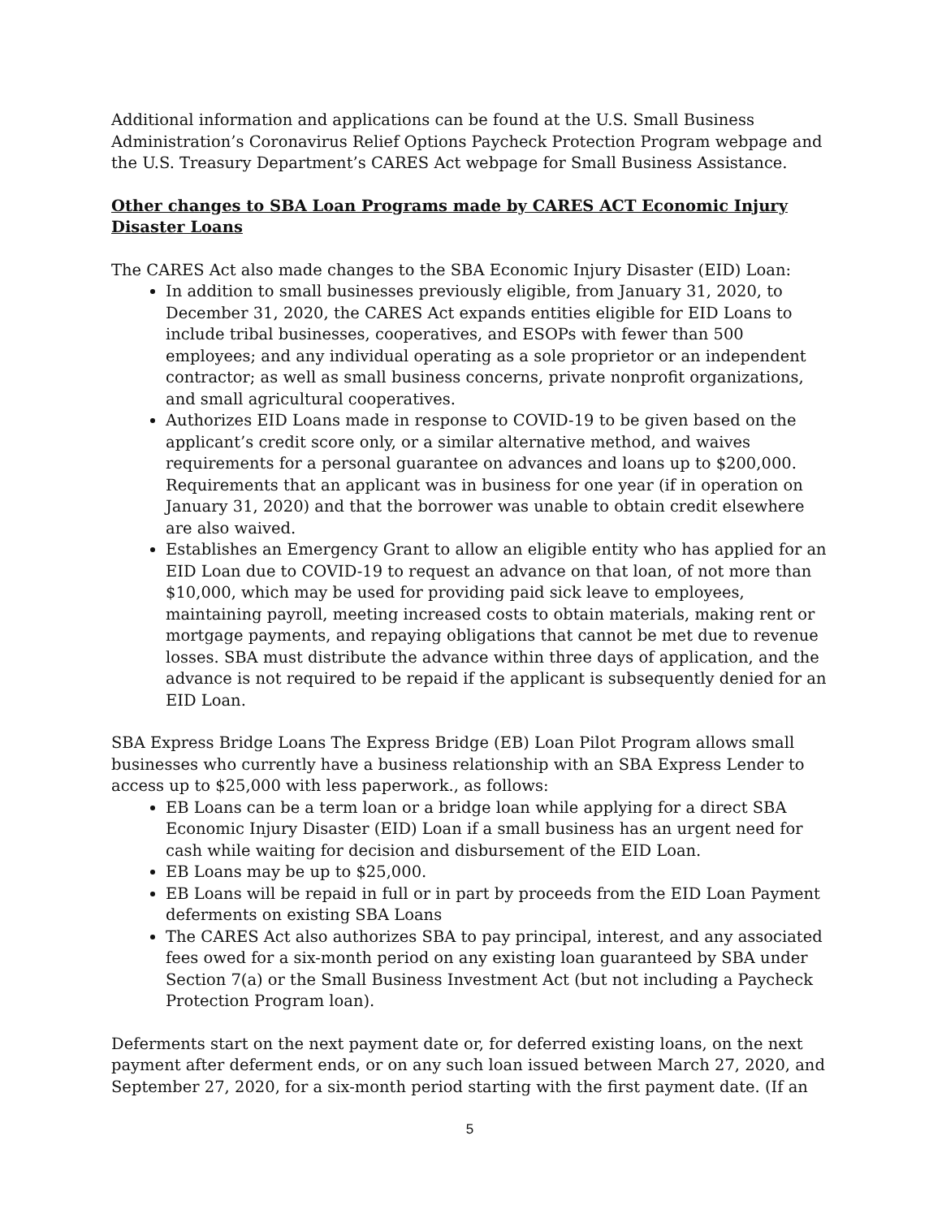Additional information and applications can be found at the U.S. Small Business Administration’s Coronavirus Relief Options Paycheck Protection Program webpage and the U.S. Treasury Department’s CARES Act webpage for Small Business Assistance.
Other changes to SBA Loan Programs made by CARES ACT Economic Injury Disaster Loans
The CARES Act also made changes to the SBA Economic Injury Disaster (EID) Loan:
In addition to small businesses previously eligible, from January 31, 2020, to December 31, 2020, the CARES Act expands entities eligible for EID Loans to include tribal businesses, cooperatives, and ESOPs with fewer than 500 employees; and any individual operating as a sole proprietor or an independent contractor; as well as small business concerns, private nonprofit organizations, and small agricultural cooperatives.
Authorizes EID Loans made in response to COVID-19 to be given based on the applicant’s credit score only, or a similar alternative method, and waives requirements for a personal guarantee on advances and loans up to $200,000. Requirements that an applicant was in business for one year (if in operation on January 31, 2020) and that the borrower was unable to obtain credit elsewhere are also waived.
Establishes an Emergency Grant to allow an eligible entity who has applied for an EID Loan due to COVID-19 to request an advance on that loan, of not more than $10,000, which may be used for providing paid sick leave to employees, maintaining payroll, meeting increased costs to obtain materials, making rent or mortgage payments, and repaying obligations that cannot be met due to revenue losses. SBA must distribute the advance within three days of application, and the advance is not required to be repaid if the applicant is subsequently denied for an EID Loan.
SBA Express Bridge Loans The Express Bridge (EB) Loan Pilot Program allows small businesses who currently have a business relationship with an SBA Express Lender to access up to $25,000 with less paperwork., as follows:
EB Loans can be a term loan or a bridge loan while applying for a direct SBA Economic Injury Disaster (EID) Loan if a small business has an urgent need for cash while waiting for decision and disbursement of the EID Loan.
EB Loans may be up to $25,000.
EB Loans will be repaid in full or in part by proceeds from the EID Loan Payment deferments on existing SBA Loans
The CARES Act also authorizes SBA to pay principal, interest, and any associated fees owed for a six-month period on any existing loan guaranteed by SBA under Section 7(a) or the Small Business Investment Act (but not including a Paycheck Protection Program loan).
Deferments start on the next payment date or, for deferred existing loans, on the next payment after deferment ends, or on any such loan issued between March 27, 2020, and September 27, 2020, for a six-month period starting with the first payment date. (If an
5